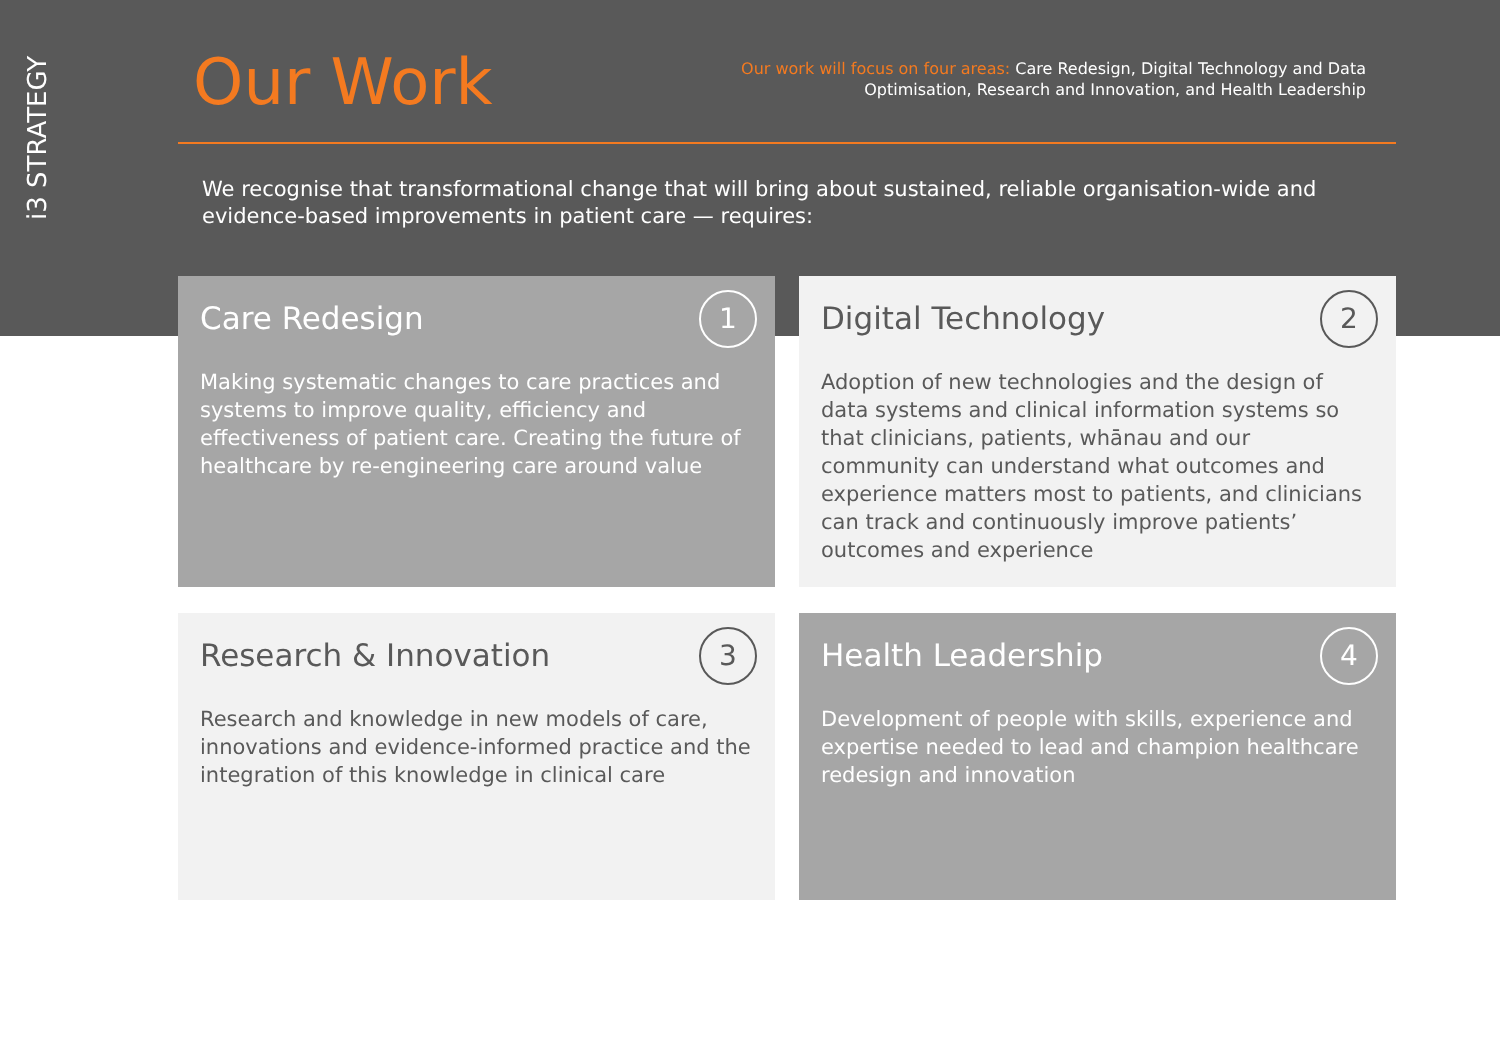i3 STRATEGY
Our Work
Our work will focus on four areas: Care Redesign, Digital Technology and Data
Optimisation, Research and Innovation, and Health Leadership
We recognise that transformational change that will bring about sustained, reliable organisation-wide and evidence-based improvements in patient care — requires:
Care Redesign
1
Making systematic changes to care practices and systems to improve quality, efficiency and effectiveness of patient care. Creating the future of healthcare by re-engineering care around value
Digital Technology
2
Adoption of new technologies and the design of data systems and clinical information systems so that clinicians, patients, whānau and our community can understand what outcomes and experience matters most to patients, and clinicians can track and continuously improve patients’ outcomes and experience
Research & Innovation
3
Research and knowledge in new models of care, innovations and evidence-informed practice and the integration of this knowledge in clinical care
Health Leadership
4
Development of people with skills, experience and expertise needed to lead and champion healthcare redesign and innovation